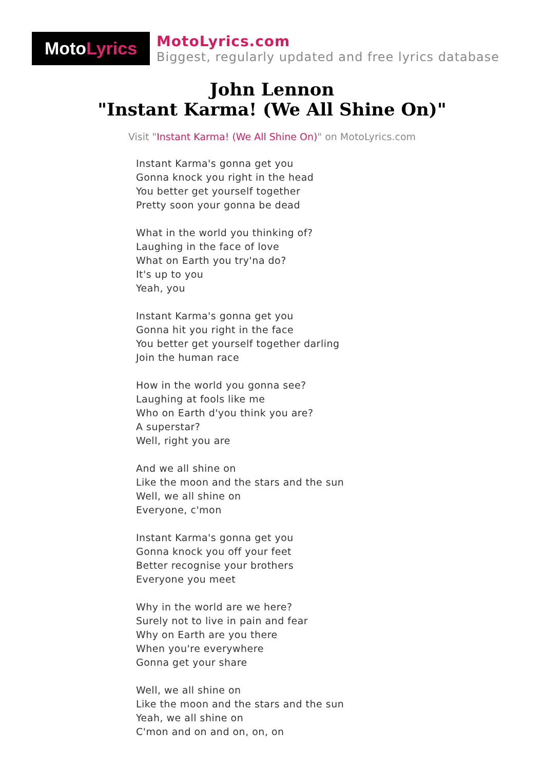Moto Lyrics
MotoLyrics.com
Biggest, regularly updated and free lyrics database
John Lennon
"Instant Karma! (We All Shine On)"
Visit "Instant Karma! (We All Shine On)" on MotoLyrics.com
Instant Karma's gonna get you
Gonna knock you right in the head
You better get yourself together
Pretty soon your gonna be dead
What in the world you thinking of?
Laughing in the face of love
What on Earth you try'na do?
It's up to you
Yeah, you
Instant Karma's gonna get you
Gonna hit you right in the face
You better get yourself together darling
Join the human race
How in the world you gonna see?
Laughing at fools like me
Who on Earth d'you think you are?
A superstar?
Well, right you are
And we all shine on
Like the moon and the stars and the sun
Well, we all shine on
Everyone, c'mon
Instant Karma's gonna get you
Gonna knock you off your feet
Better recognise your brothers
Everyone you meet
Why in the world are we here?
Surely not to live in pain and fear
Why on Earth are you there
When you're everywhere
Gonna get your share
Well, we all shine on
Like the moon and the stars and the sun
Yeah, we all shine on
C'mon and on and on, on, on